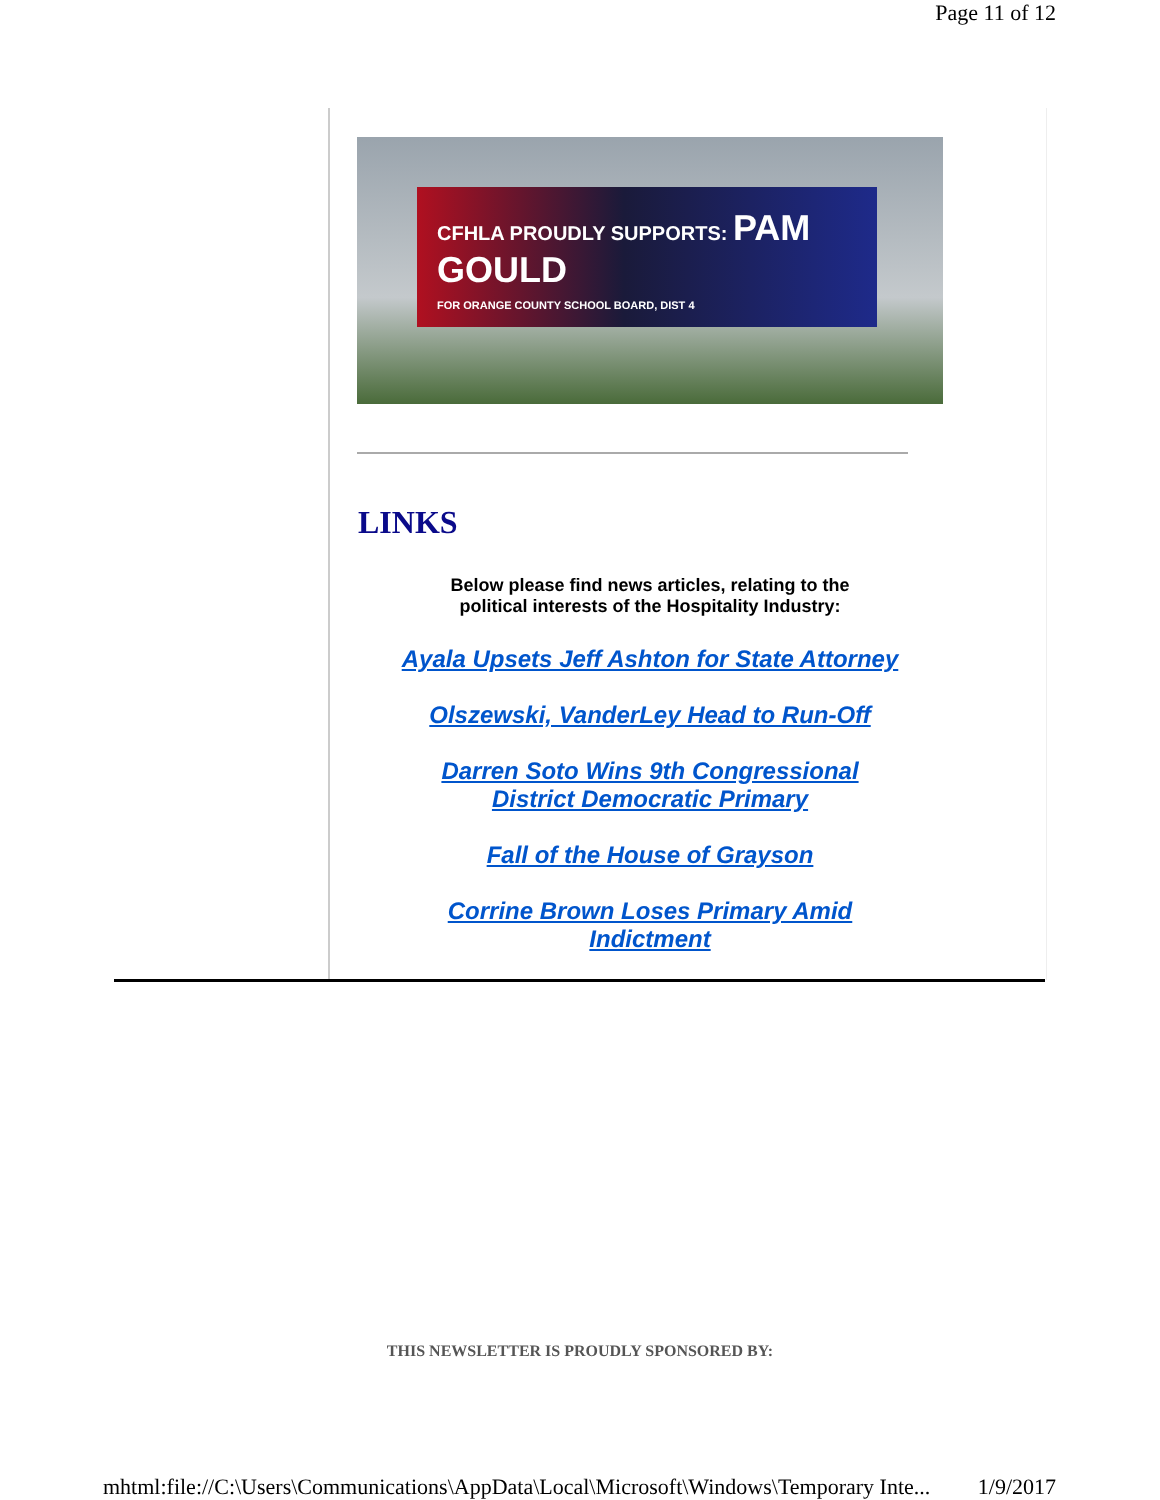Page 11 of 12
CFHLA PROUDLY SUPPORTS: PAM GOULD
FOR ORANGE COUNTY SCHOOL BOARD, DIST 4
LINKS
Below please find news articles, relating to the
political interests of the Hospitality Industry:
Ayala Upsets Jeff Ashton for State Attorney
Olszewski, VanderLey Head to Run-Off
Darren Soto Wins 9th Congressional
District Democratic Primary
Fall of the House of Grayson
Corrine Brown Loses Primary Amid
Indictment
THIS NEWSLETTER IS PROUDLY SPONSORED BY:
mhtml:file://C:\Users\Communications\AppData\Local\Microsoft\Windows\Temporary Inte... 1/9/2017